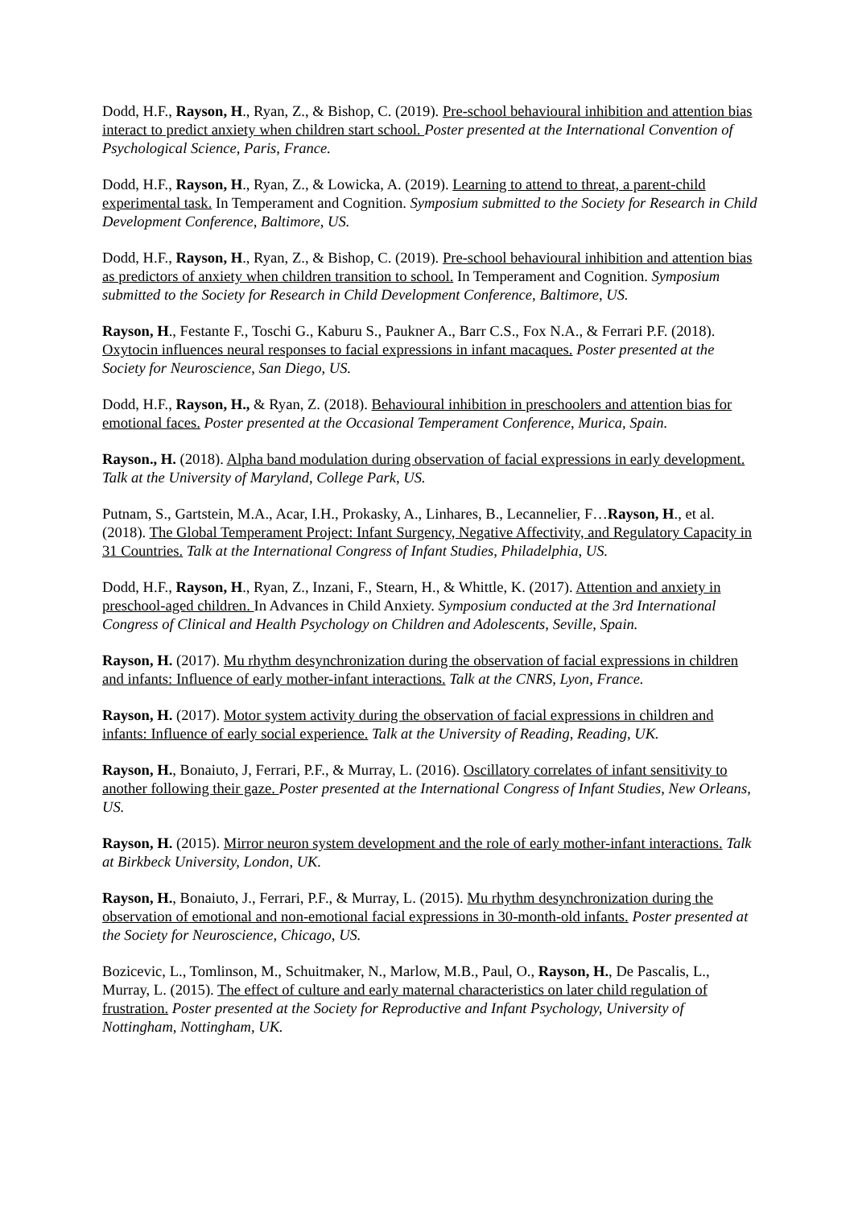Dodd, H.F., Rayson, H., Ryan, Z., & Bishop, C. (2019). Pre-school behavioural inhibition and attention bias interact to predict anxiety when children start school. Poster presented at the International Convention of Psychological Science, Paris, France.
Dodd, H.F., Rayson, H., Ryan, Z., & Lowicka, A. (2019). Learning to attend to threat, a parent-child experimental task. In Temperament and Cognition. Symposium submitted to the Society for Research in Child Development Conference, Baltimore, US.
Dodd, H.F., Rayson, H., Ryan, Z., & Bishop, C. (2019). Pre-school behavioural inhibition and attention bias as predictors of anxiety when children transition to school. In Temperament and Cognition. Symposium submitted to the Society for Research in Child Development Conference, Baltimore, US.
Rayson, H., Festante F., Toschi G., Kaburu S., Paukner A., Barr C.S., Fox N.A., & Ferrari P.F. (2018). Oxytocin influences neural responses to facial expressions in infant macaques. Poster presented at the Society for Neuroscience, San Diego, US.
Dodd, H.F., Rayson, H., & Ryan, Z. (2018). Behavioural inhibition in preschoolers and attention bias for emotional faces. Poster presented at the Occasional Temperament Conference, Murica, Spain.
Rayson., H. (2018). Alpha band modulation during observation of facial expressions in early development. Talk at the University of Maryland, College Park, US.
Putnam, S., Gartstein, M.A., Acar, I.H., Prokasky, A., Linhares, B., Lecannelier, F…Rayson, H., et al. (2018). The Global Temperament Project: Infant Surgency, Negative Affectivity, and Regulatory Capacity in 31 Countries. Talk at the International Congress of Infant Studies, Philadelphia, US.
Dodd, H.F., Rayson, H., Ryan, Z., Inzani, F., Stearn, H., & Whittle, K. (2017). Attention and anxiety in preschool-aged children. In Advances in Child Anxiety. Symposium conducted at the 3rd International Congress of Clinical and Health Psychology on Children and Adolescents, Seville, Spain.
Rayson, H. (2017). Mu rhythm desynchronization during the observation of facial expressions in children and infants: Influence of early mother-infant interactions. Talk at the CNRS, Lyon, France.
Rayson, H. (2017). Motor system activity during the observation of facial expressions in children and infants: Influence of early social experience. Talk at the University of Reading, Reading, UK.
Rayson, H., Bonaiuto, J, Ferrari, P.F., & Murray, L. (2016). Oscillatory correlates of infant sensitivity to another following their gaze. Poster presented at the International Congress of Infant Studies, New Orleans, US.
Rayson, H. (2015). Mirror neuron system development and the role of early mother-infant interactions. Talk at Birkbeck University, London, UK.
Rayson, H., Bonaiuto, J., Ferrari, P.F., & Murray, L. (2015). Mu rhythm desynchronization during the observation of emotional and non-emotional facial expressions in 30-month-old infants. Poster presented at the Society for Neuroscience, Chicago, US.
Bozicevic, L., Tomlinson, M., Schuitmaker, N., Marlow, M.B., Paul, O., Rayson, H., De Pascalis, L., Murray, L. (2015). The effect of culture and early maternal characteristics on later child regulation of frustration. Poster presented at the Society for Reproductive and Infant Psychology, University of Nottingham, Nottingham, UK.